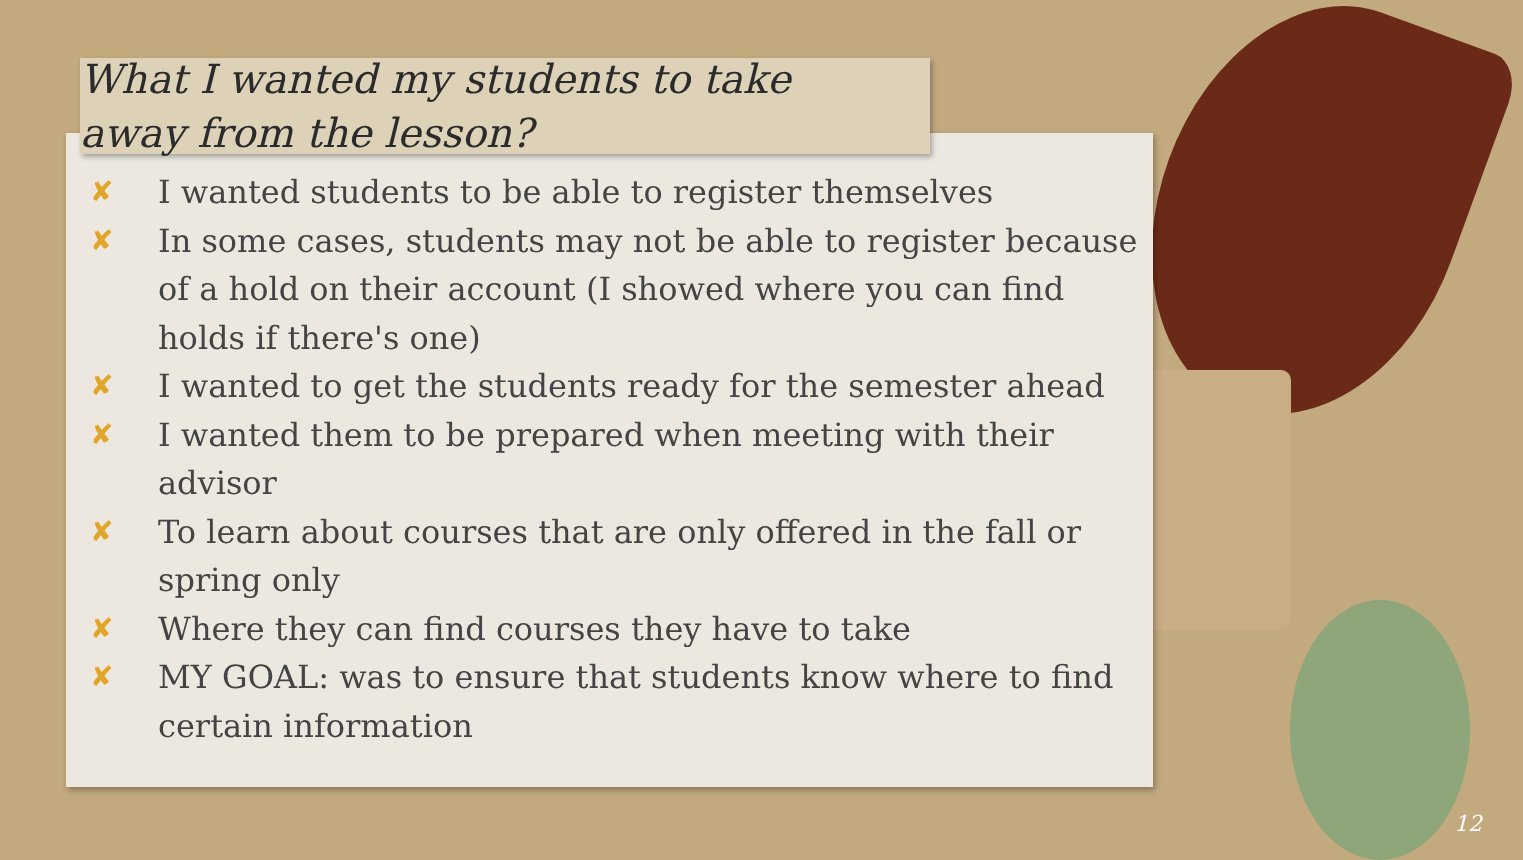What I wanted my students to take away from the lesson?
✘ I wanted students to be able to register themselves
✘ In some cases, students may not be able to register because of a hold on their account (I showed where you can find holds if there's one)
✘ I wanted to get the students ready for the semester ahead
✘ I wanted them to be prepared when meeting with their advisor
✘ To learn about courses that are only offered in the fall or spring only
✘ Where they can find courses they have to take
✘ MY GOAL: was to ensure that students know where to find certain information
12